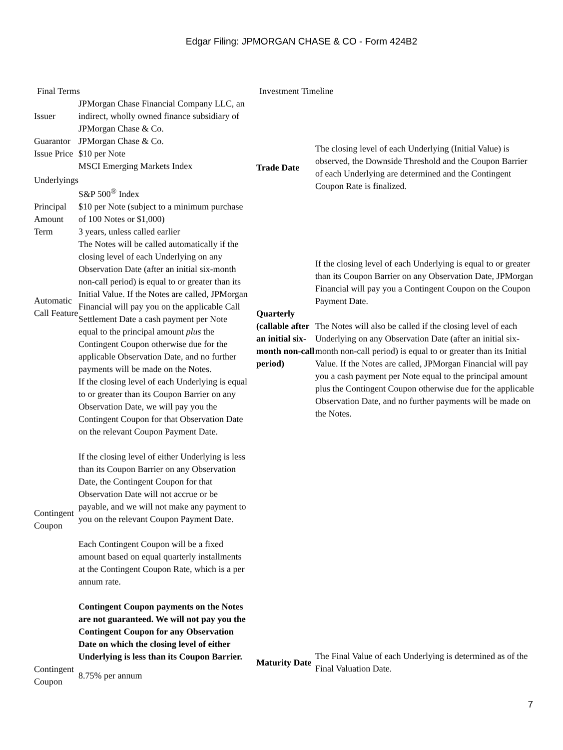Edgar Filing: JPMORGAN CHASE & CO - Form 424B2
Final Terms
| Issuer | JPMorgan Chase Financial Company LLC, an indirect, wholly owned finance subsidiary of JPMorgan Chase & Co. |
| Guarantor | JPMorgan Chase & Co. |
| Issue Price | $10 per Note |
| Underlyings | MSCI Emerging Markets Index S&P 500<sup>®</sup> Index |
| Principal Amount | $10 per Note (subject to a minimum purchase of 100 Notes or $1,000) |
| Term | 3 years, unless called earlier |
| Automatic Call Feature | The Notes will be called automatically if the closing level of each Underlying on any Observation Date (after an initial six-month non-call period) is equal to or greater than its Initial Value. If the Notes are called, JPMorgan Financial will pay you on the applicable Call Settlement Date a cash payment per Note equal to the principal amount plus the Contingent Coupon otherwise due for the applicable Observation Date, and no further payments will be made on the Notes. |
| Contingent Coupon | If the closing level of each Underlying is equal to or greater than its Coupon Barrier on any Observation Date, we will pay you the Contingent Coupon for that Observation Date on the relevant Coupon Payment Date. If the closing level of either Underlying is less than its Coupon Barrier on any Observation Date, the Contingent Coupon for that Observation Date will not accrue or be payable, and we will not make any payment to you on the relevant Coupon Payment Date. Each Contingent Coupon will be a fixed amount based on equal quarterly installments at the Contingent Coupon Rate, which is a per annum rate. Contingent Coupon payments on the Notes are not guaranteed. We will not pay you the Contingent Coupon for any Observation Date on which the closing level of either Underlying is less than its Coupon Barrier. |
| Contingent Coupon | 8.75% per annum |
Investment Timeline
| Trade Date | The closing level of each Underlying (Initial Value) is observed, the Downside Threshold and the Coupon Barrier of each Underlying are determined and the Contingent Coupon Rate is finalized. |
| Quarterly (callable after an initial six-month non-call period) | If the closing level of each Underlying is equal to or greater than its Coupon Barrier on any Observation Date, JPMorgan Financial will pay you a Contingent Coupon on the Coupon Payment Date. The Notes will also be called if the closing level of each Underlying on any Observation Date (after an initial six-month non-call period) is equal to or greater than its Initial Value. If the Notes are called, JPMorgan Financial will pay you a cash payment per Note equal to the principal amount plus the Contingent Coupon otherwise due for the applicable Observation Date, and no further payments will be made on the Notes. |
| Maturity Date | The Final Value of each Underlying is determined as of the Final Valuation Date. |
7